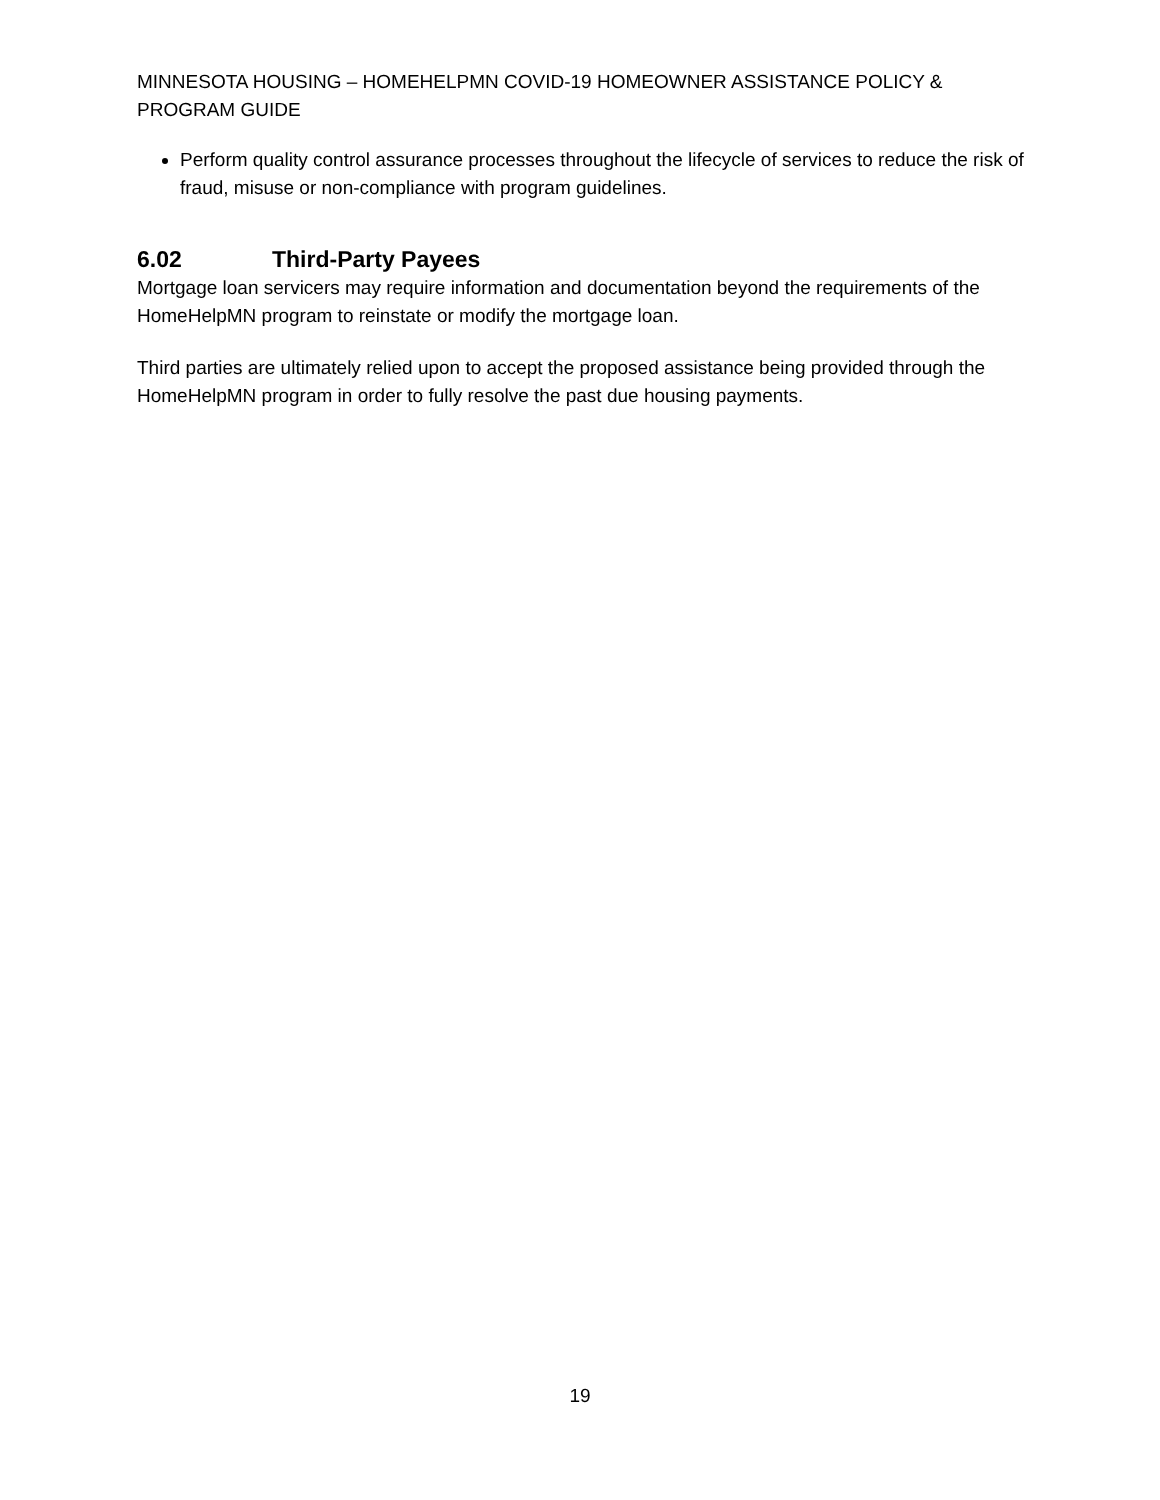MINNESOTA HOUSING – HOMEHELPMN COVID-19 HOMEOWNER ASSISTANCE POLICY & PROGRAM GUIDE
Perform quality control assurance processes throughout the lifecycle of services to reduce the risk of fraud, misuse or non-compliance with program guidelines.
6.02 Third-Party Payees
Mortgage loan servicers may require information and documentation beyond the requirements of the HomeHelpMN program to reinstate or modify the mortgage loan.
Third parties are ultimately relied upon to accept the proposed assistance being provided through the HomeHelpMN program in order to fully resolve the past due housing payments.
19